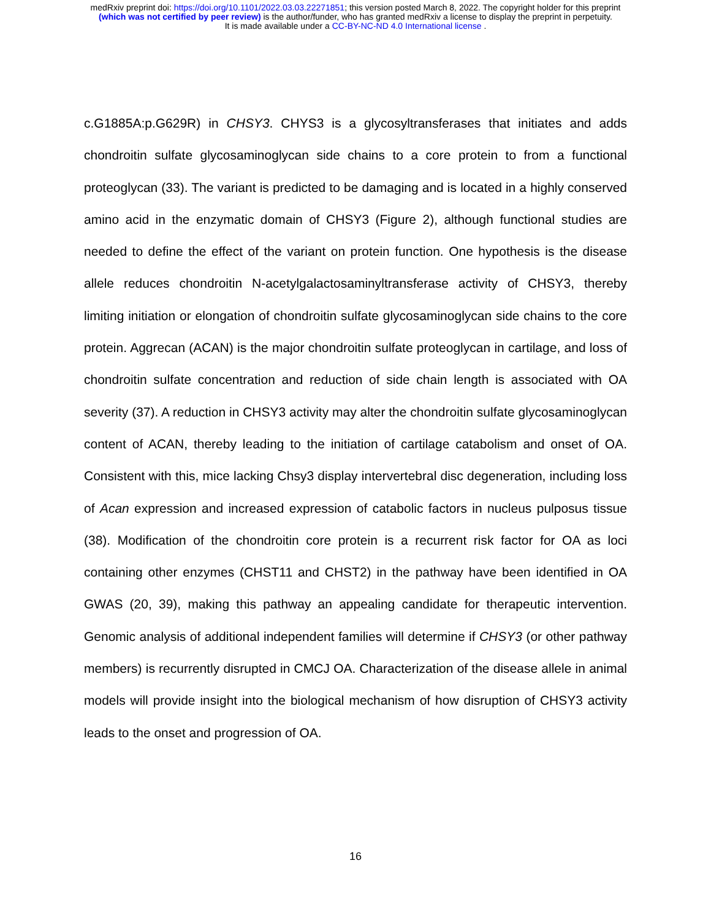medRxiv preprint doi: https://doi.org/10.1101/2022.03.03.22271851; this version posted March 8, 2022. The copyright holder for this preprint
(which was not certified by peer review) is the author/funder, who has granted medRxiv a license to display the preprint in perpetuity.
It is made available under a CC-BY-NC-ND 4.0 International license .
c.G1885A:p.G629R) in CHSY3. CHYS3 is a glycosyltransferases that initiates and adds chondroitin sulfate glycosaminoglycan side chains to a core protein to from a functional proteoglycan (33). The variant is predicted to be damaging and is located in a highly conserved amino acid in the enzymatic domain of CHSY3 (Figure 2), although functional studies are needed to define the effect of the variant on protein function. One hypothesis is the disease allele reduces chondroitin N-acetylgalactosaminyltransferase activity of CHSY3, thereby limiting initiation or elongation of chondroitin sulfate glycosaminoglycan side chains to the core protein. Aggrecan (ACAN) is the major chondroitin sulfate proteoglycan in cartilage, and loss of chondroitin sulfate concentration and reduction of side chain length is associated with OA severity (37). A reduction in CHSY3 activity may alter the chondroitin sulfate glycosaminoglycan content of ACAN, thereby leading to the initiation of cartilage catabolism and onset of OA. Consistent with this, mice lacking Chsy3 display intervertebral disc degeneration, including loss of Acan expression and increased expression of catabolic factors in nucleus pulposus tissue (38). Modification of the chondroitin core protein is a recurrent risk factor for OA as loci containing other enzymes (CHST11 and CHST2) in the pathway have been identified in OA GWAS (20, 39), making this pathway an appealing candidate for therapeutic intervention. Genomic analysis of additional independent families will determine if CHSY3 (or other pathway members) is recurrently disrupted in CMCJ OA. Characterization of the disease allele in animal models will provide insight into the biological mechanism of how disruption of CHSY3 activity leads to the onset and progression of OA.
16